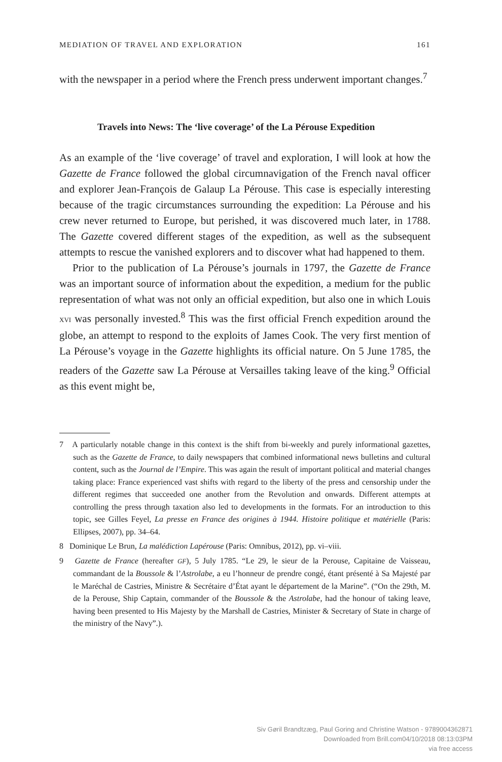MEDIATION OF TRAVEL AND EXPLORATION 161
with the newspaper in a period where the French press underwent important changes.<sup>7</sup>
Travels into News: The ‘live coverage’ of the La Pérouse Expedition
As an example of the ‘live coverage’ of travel and exploration, I will look at how the Gazette de France followed the global circumnavigation of the French naval officer and explorer Jean-François de Galaup La Pérouse. This case is especially interesting because of the tragic circumstances surrounding the expedition: La Pérouse and his crew never returned to Europe, but perished, it was discovered much later, in 1788. The Gazette covered different stages of the expedition, as well as the subsequent attempts to rescue the vanished explorers and to discover what had happened to them.
Prior to the publication of La Pérouse’s journals in 1797, the Gazette de France was an important source of information about the expedition, a medium for the public representation of what was not only an official expedition, but also one in which Louis XVI was personally invested.<sup>8</sup> This was the first official French expedition around the globe, an attempt to respond to the exploits of James Cook. The very first mention of La Pérouse’s voyage in the Gazette highlights its official nature. On 5 June 1785, the readers of the Gazette saw La Pérouse at Versailles taking leave of the king.<sup>9</sup> Official as this event might be,
7 A particularly notable change in this context is the shift from bi-weekly and purely informational gazettes, such as the Gazette de France, to daily newspapers that combined informational news bulletins and cultural content, such as the Journal de l’Empire. This was again the result of important political and material changes taking place: France experienced vast shifts with regard to the liberty of the press and censorship under the different regimes that succeeded one another from the Revolution and onwards. Different attempts at controlling the press through taxation also led to developments in the formats. For an introduction to this topic, see Gilles Feyel, La presse en France des origines à 1944. Histoire politique et matérielle (Paris: Ellipses, 2007), pp. 34–64.
8 Dominique Le Brun, La malédiction Lapérouse (Paris: Omnibus, 2012), pp. vi–viii.
9 Gazette de France (hereafter GF), 5 July 1785. “Le 29, le sieur de la Perouse, Capitaine de Vaisseau, commandant de la Boussole & l’Astrolabe, a eu l’honneur de prendre congé, étant présenté à Sa Majesté par le Maréchal de Castries, Ministre & Secrétaire d’État ayant le département de la Marine”. (“On the 29th, M. de la Perouse, Ship Captain, commander of the Boussole & the Astrolabe, had the honour of taking leave, having been presented to His Majesty by the Marshall de Castries, Minister & Secretary of State in charge of the ministry of the Navy”.).
Siv Gøril Brandtzæg, Paul Goring and Christine Watson - 9789004362871
Downloaded from Brill.com04/10/2018 08:13:03PM
via free access